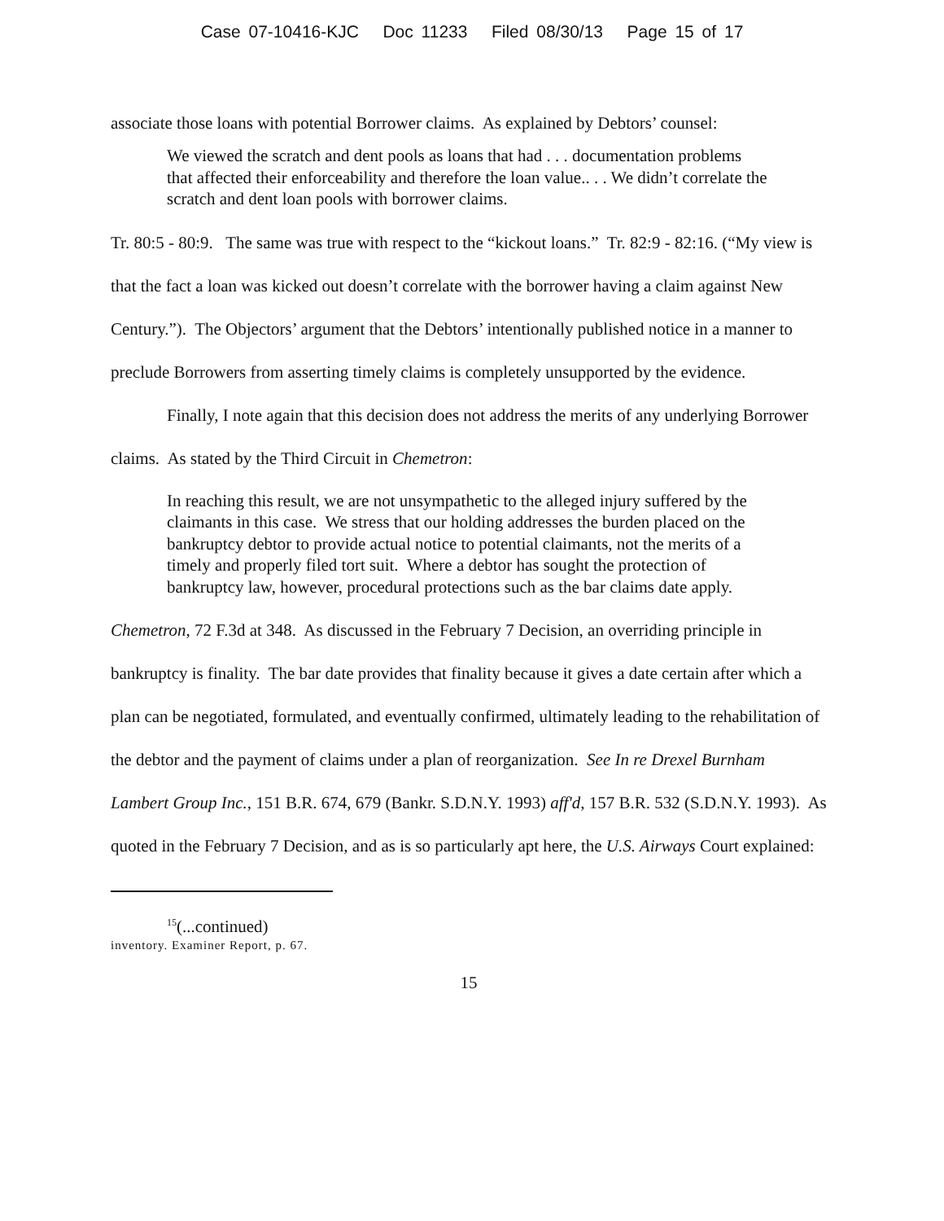Case 07-10416-KJC Doc 11233 Filed 08/30/13 Page 15 of 17
associate those loans with potential Borrower claims. As explained by Debtors’ counsel:
We viewed the scratch and dent pools as loans that had . . . documentation problems that affected their enforceability and therefore the loan value.. . . We didn’t correlate the scratch and dent loan pools with borrower claims.
Tr. 80:5 - 80:9. The same was true with respect to the “kickout loans.” Tr. 82:9 - 82:16. (“My view is that the fact a loan was kicked out doesn’t correlate with the borrower having a claim against New Century.”). The Objectors’ argument that the Debtors’ intentionally published notice in a manner to preclude Borrowers from asserting timely claims is completely unsupported by the evidence.
Finally, I note again that this decision does not address the merits of any underlying Borrower claims. As stated by the Third Circuit in Chemetron:
In reaching this result, we are not unsympathetic to the alleged injury suffered by the claimants in this case. We stress that our holding addresses the burden placed on the bankruptcy debtor to provide actual notice to potential claimants, not the merits of a timely and properly filed tort suit. Where a debtor has sought the protection of bankruptcy law, however, procedural protections such as the bar claims date apply.
Chemetron, 72 F.3d at 348. As discussed in the February 7 Decision, an overriding principle in bankruptcy is finality. The bar date provides that finality because it gives a date certain after which a plan can be negotiated, formulated, and eventually confirmed, ultimately leading to the rehabilitation of the debtor and the payment of claims under a plan of reorganization. See In re Drexel Burnham Lambert Group Inc., 151 B.R. 674, 679 (Bankr. S.D.N.Y. 1993) aff'd, 157 B.R. 532 (S.D.N.Y. 1993). As quoted in the February 7 Decision, and as is so particularly apt here, the U.S. Airways Court explained:
<sup>15</sup> (...continued)
inventory. Examiner Report, p. 67.
15